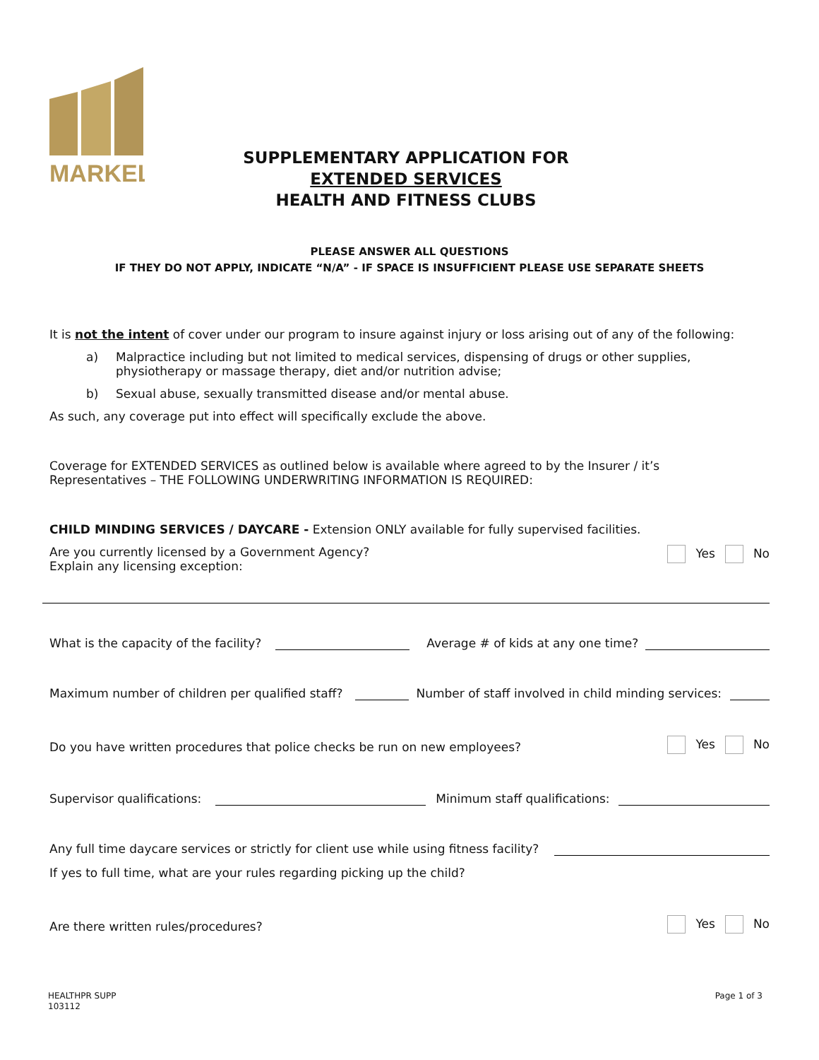MARKEL
SUPPLEMENTARY APPLICATION FOR
EXTENDED SERVICES
HEALTH AND FITNESS CLUBS
PLEASE ANSWER ALL QUESTIONS
IF THEY DO NOT APPLY, INDICATE “N/A” - IF SPACE IS INSUFFICIENT PLEASE USE SEPARATE SHEETS
It is not the intent of cover under our program to insure against injury or loss arising out of any of the following:
a) Malpractice including but not limited to medical services, dispensing of drugs or other supplies,
physiotherapy or massage therapy, diet and/or nutrition advise;
b) Sexual abuse, sexually transmitted disease and/or mental abuse.
As such, any coverage put into effect will specifically exclude the above.
Coverage for EXTENDED SERVICES as outlined below is available where agreed to by the Insurer / it’s
Representatives – THE FOLLOWING UNDERWRITING INFORMATION IS REQUIRED:
CHILD MINDING SERVICES / DAYCARE - Extension ONLY available for fully supervised facilities.
Are you currently licensed by a Government Agency?
Explain any licensing exception: Yes No
What is the capacity of the facility? Average # of kids at any one time?
Maximum number of children per qualified staff? Number of staff involved in child minding services:
Do you have written procedures that police checks be run on new employees? Yes No
Supervisor qualifications: Minimum staff qualifications:
Any full time daycare services or strictly for client use while using fitness facility?
If yes to full time, what are your rules regarding picking up the child?
Are there written rules/procedures? Yes No
HEALTHPR SUPP
103112
Page 1 of 3